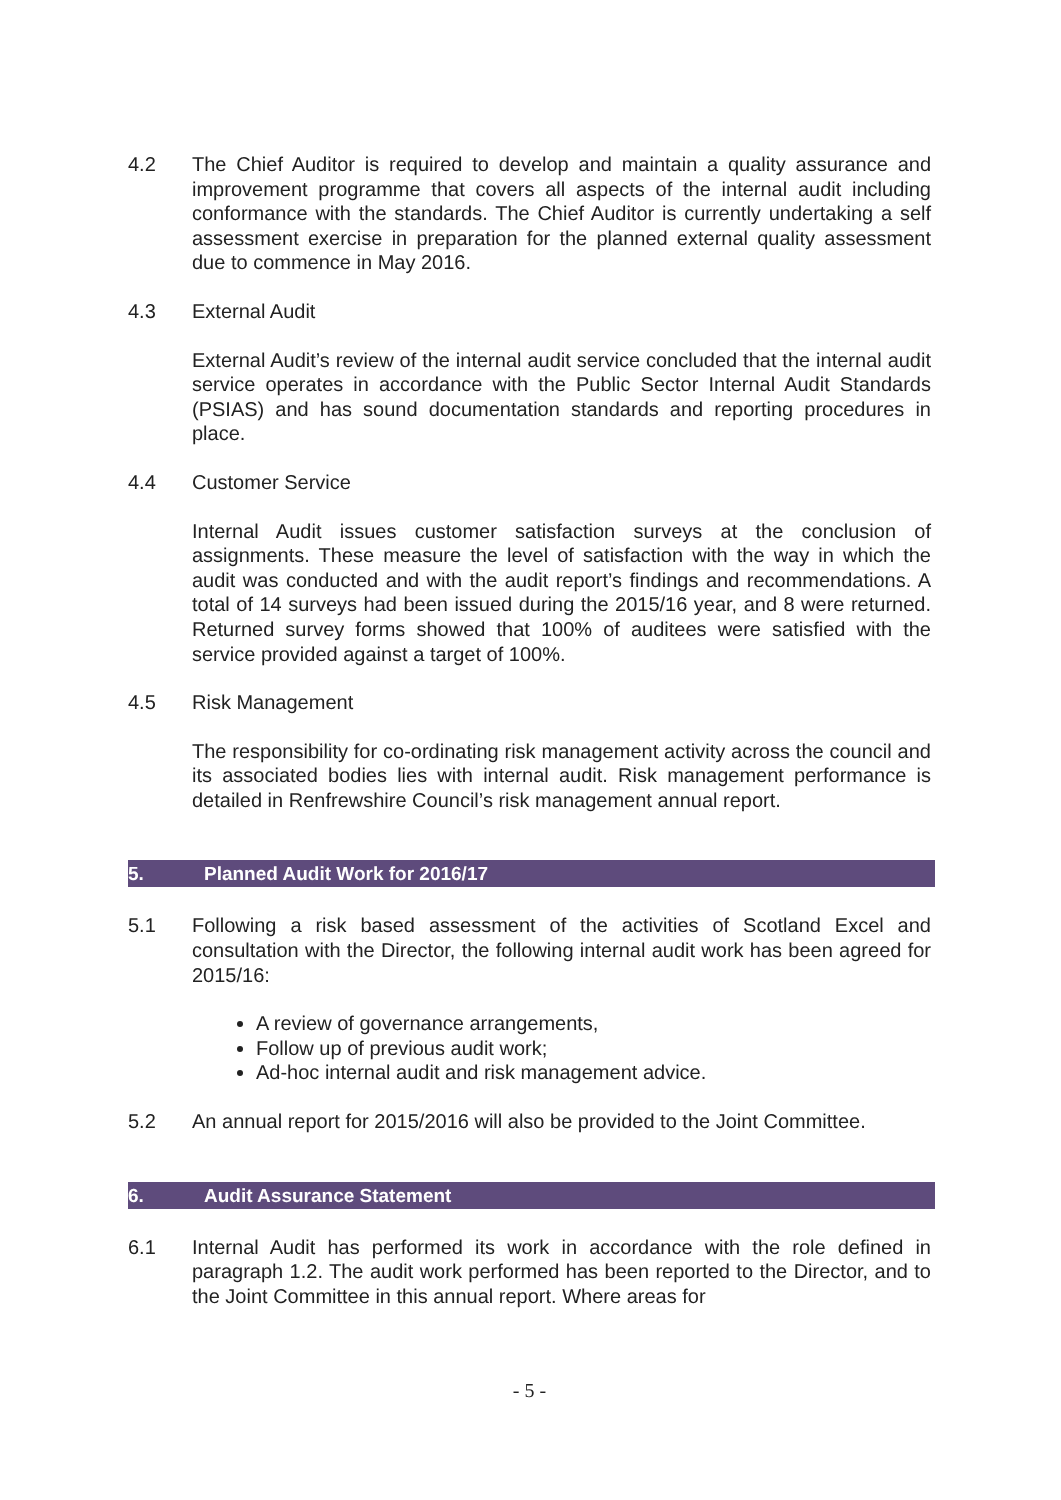4.2 The Chief Auditor is required to develop and maintain a quality assurance and improvement programme that covers all aspects of the internal audit including conformance with the standards. The Chief Auditor is currently undertaking a self assessment exercise in preparation for the planned external quality assessment due to commence in May 2016.
4.3 External Audit
External Audit’s review of the internal audit service concluded that the internal audit service operates in accordance with the Public Sector Internal Audit Standards (PSIAS) and has sound documentation standards and reporting procedures in place.
4.4 Customer Service
Internal Audit issues customer satisfaction surveys at the conclusion of assignments. These measure the level of satisfaction with the way in which the audit was conducted and with the audit report’s findings and recommendations. A total of 14 surveys had been issued during the 2015/16 year, and 8 were returned. Returned survey forms showed that 100% of auditees were satisfied with the service provided against a target of 100%.
4.5 Risk Management
The responsibility for co-ordinating risk management activity across the council and its associated bodies lies with internal audit. Risk management performance is detailed in Renfrewshire Council’s risk management annual report.
5. Planned Audit Work for 2016/17
5.1 Following a risk based assessment of the activities of Scotland Excel and consultation with the Director, the following internal audit work has been agreed for 2015/16:
A review of governance arrangements,
Follow up of previous audit work;
Ad-hoc internal audit and risk management advice.
5.2 An annual report for 2015/2016 will also be provided to the Joint Committee.
6. Audit Assurance Statement
6.1 Internal Audit has performed its work in accordance with the role defined in paragraph 1.2. The audit work performed has been reported to the Director, and to the Joint Committee in this annual report. Where areas for
- 5 -